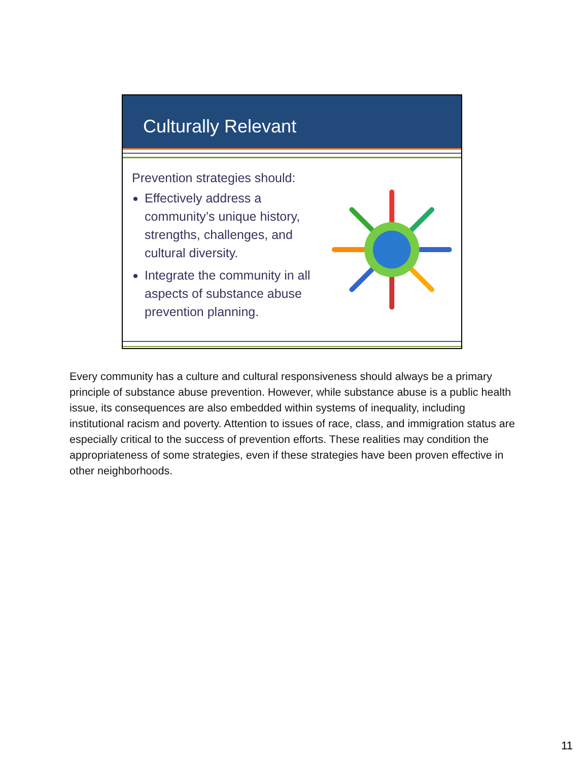Culturally Relevant
Prevention strategies should:
Effectively address a community’s unique history, strengths, challenges, and cultural diversity.
Integrate the community in all aspects of substance abuse prevention planning.
Every community has a culture and cultural responsiveness should always be a primary principle of substance abuse prevention. However, while substance abuse is a public health issue, its consequences are also embedded within systems of inequality, including institutional racism and poverty. Attention to issues of race, class, and immigration status are especially critical to the success of prevention efforts. These realities may condition the appropriateness of some strategies, even if these strategies have been proven effective in other neighborhoods.
11